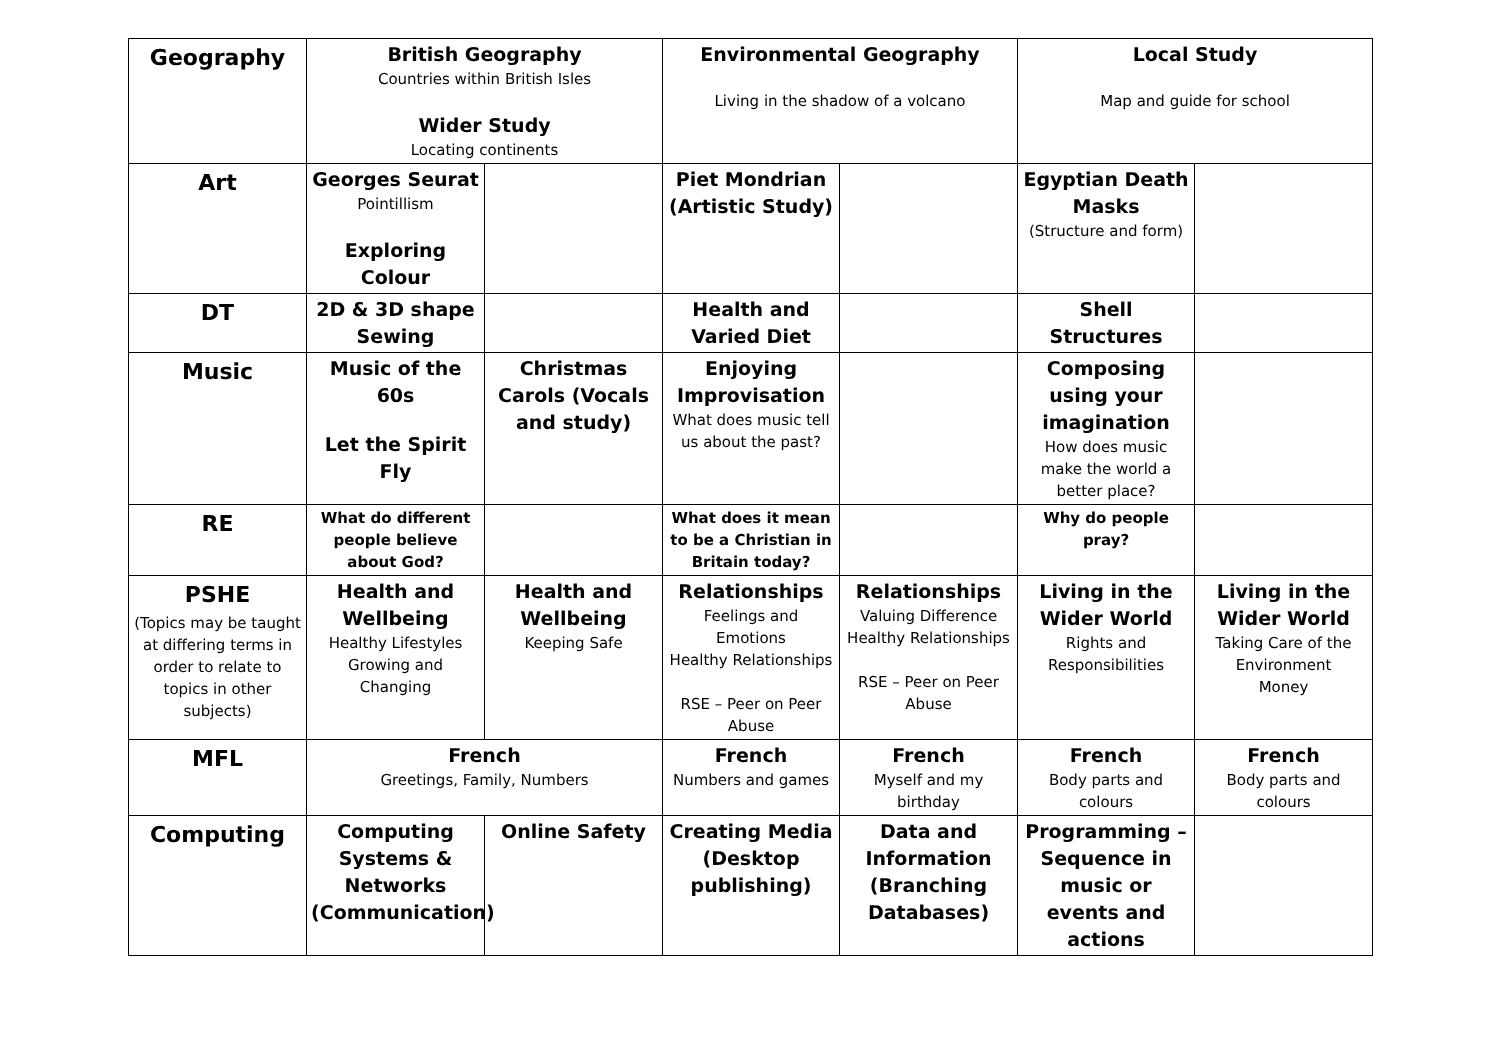| Geography | British Geography Countries within British Isles Wider Study Locating continents | | Environmental Geography Living in the shadow of a volcano | | Local Study Map and guide for school | |
| Art | Georges Seurat Pointillism Exploring Colour | | Piet Mondrian (Artistic Study) | | Egyptian Death Masks (Structure and form) | |
| DT | 2D & 3D shape Sewing | | Health and Varied Diet | | Shell Structures | |
| Music | Music of the 60s Let the Spirit Fly | Christmas Carols (Vocals and study) | Enjoying Improvisation What does music tell us about the past? | | Composing using your imagination How does music make the world a better place? | |
| RE | What do different people believe about God? | | What does it mean to be a Christian in Britain today? | | Why do people pray? | |
| PSHE (Topics may be taught at differing terms in order to relate to topics in other subjects) | Health and Wellbeing Healthy Lifestyles Growing and Changing | Health and Wellbeing Keeping Safe | Relationships Feelings and Emotions Healthy Relationships RSE – Peer on Peer Abuse | Relationships Valuing Difference Healthy Relationships RSE – Peer on Peer Abuse | Living in the Wider World Rights and Responsibilities | Living in the Wider World Taking Care of the Environment Money |
| MFL | French Greetings, Family, Numbers | | French Numbers and games | French Myself and my birthday | French Body parts and colours | French Body parts and colours |
| Computing | Computing Systems & Networks (Communication) | Online Safety | Creating Media (Desktop publishing) | Data and Information (Branching Databases) | Programming – Sequence in music or events and actions | |